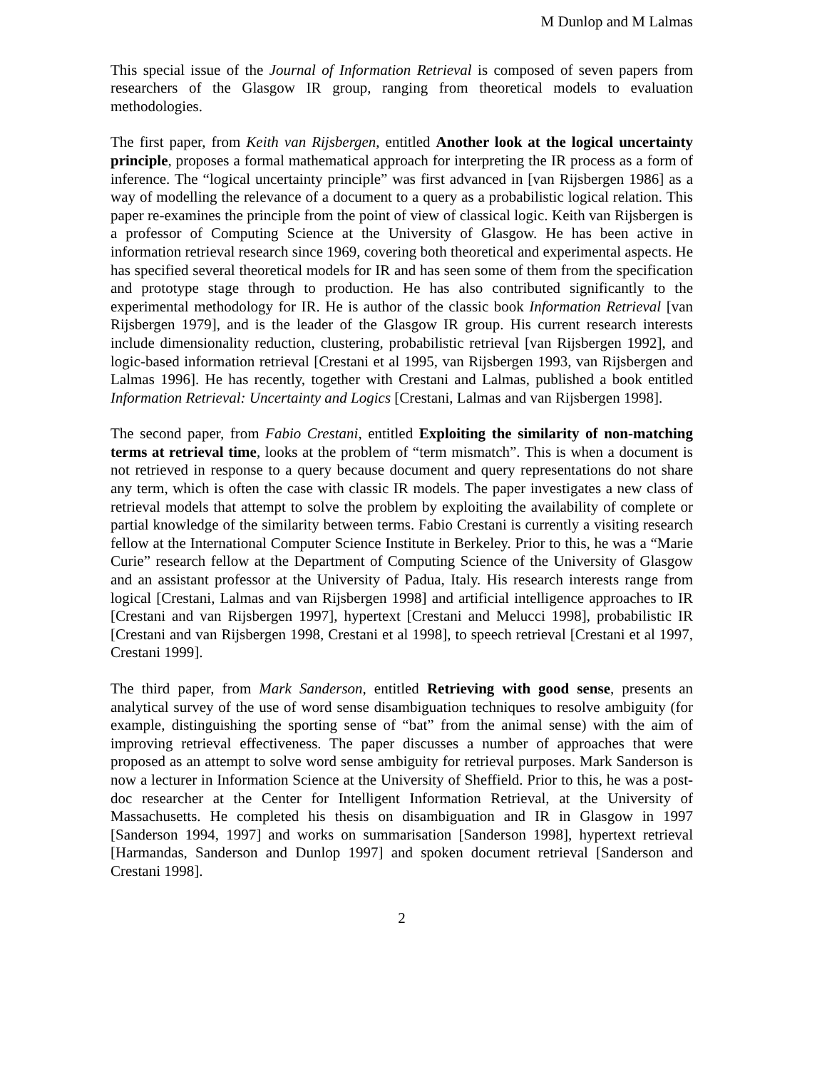M Dunlop and M Lalmas
This special issue of the Journal of Information Retrieval is composed of seven papers from researchers of the Glasgow IR group, ranging from theoretical models to evaluation methodologies.
The first paper, from Keith van Rijsbergen, entitled Another look at the logical uncertainty principle, proposes a formal mathematical approach for interpreting the IR process as a form of inference. The “logical uncertainty principle” was first advanced in [van Rijsbergen 1986] as a way of modelling the relevance of a document to a query as a probabilistic logical relation. This paper re-examines the principle from the point of view of classical logic. Keith van Rijsbergen is a professor of Computing Science at the University of Glasgow. He has been active in information retrieval research since 1969, covering both theoretical and experimental aspects. He has specified several theoretical models for IR and has seen some of them from the specification and prototype stage through to production. He has also contributed significantly to the experimental methodology for IR. He is author of the classic book Information Retrieval [van Rijsbergen 1979], and is the leader of the Glasgow IR group. His current research interests include dimensionality reduction, clustering, probabilistic retrieval [van Rijsbergen 1992], and logic-based information retrieval [Crestani et al 1995, van Rijsbergen 1993, van Rijsbergen and Lalmas 1996]. He has recently, together with Crestani and Lalmas, published a book entitled Information Retrieval: Uncertainty and Logics [Crestani, Lalmas and van Rijsbergen 1998].
The second paper, from Fabio Crestani, entitled Exploiting the similarity of non-matching terms at retrieval time, looks at the problem of “term mismatch”. This is when a document is not retrieved in response to a query because document and query representations do not share any term, which is often the case with classic IR models. The paper investigates a new class of retrieval models that attempt to solve the problem by exploiting the availability of complete or partial knowledge of the similarity between terms. Fabio Crestani is currently a visiting research fellow at the International Computer Science Institute in Berkeley. Prior to this, he was a “Marie Curie” research fellow at the Department of Computing Science of the University of Glasgow and an assistant professor at the University of Padua, Italy. His research interests range from logical [Crestani, Lalmas and van Rijsbergen 1998] and artificial intelligence approaches to IR [Crestani and van Rijsbergen 1997], hypertext [Crestani and Melucci 1998], probabilistic IR [Crestani and van Rijsbergen 1998, Crestani et al 1998], to speech retrieval [Crestani et al 1997, Crestani 1999].
The third paper, from Mark Sanderson, entitled Retrieving with good sense, presents an analytical survey of the use of word sense disambiguation techniques to resolve ambiguity (for example, distinguishing the sporting sense of “bat” from the animal sense) with the aim of improving retrieval effectiveness. The paper discusses a number of approaches that were proposed as an attempt to solve word sense ambiguity for retrieval purposes. Mark Sanderson is now a lecturer in Information Science at the University of Sheffield. Prior to this, he was a post-doc researcher at the Center for Intelligent Information Retrieval, at the University of Massachusetts. He completed his thesis on disambiguation and IR in Glasgow in 1997 [Sanderson 1994, 1997] and works on summarisation [Sanderson 1998], hypertext retrieval [Harmandas, Sanderson and Dunlop 1997] and spoken document retrieval [Sanderson and Crestani 1998].
2